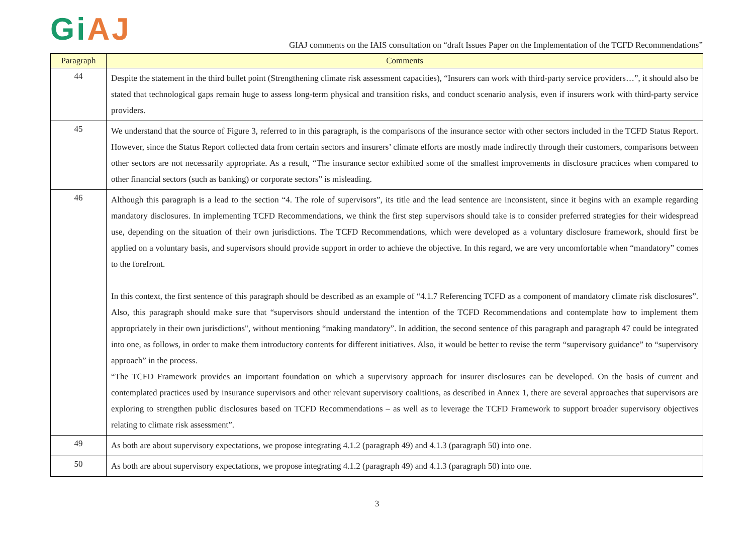Gi AJ
GIAJ comments on the IAIS consultation on “draft Issues Paper on the Implementation of the TCFD Recommendations”
| Paragraph | Comments |
| --- | --- |
| 44 | Despite the statement in the third bullet point (Strengthening climate risk assessment capacities), “Insurers can work with third-party service providers…”, it should also be stated that technological gaps remain huge to assess long-term physical and transition risks, and conduct scenario analysis, even if insurers work with third-party service providers. |
| 45 | We understand that the source of Figure 3, referred to in this paragraph, is the comparisons of the insurance sector with other sectors included in the TCFD Status Report. However, since the Status Report collected data from certain sectors and insurers’ climate efforts are mostly made indirectly through their customers, comparisons between other sectors are not necessarily appropriate. As a result, “The insurance sector exhibited some of the smallest improvements in disclosure practices when compared to other financial sectors (such as banking) or corporate sectors” is misleading. |
| 46 | Although this paragraph is a lead to the section “4. The role of supervisors”, its title and the lead sentence are inconsistent, since it begins with an example regarding mandatory disclosures. In implementing TCFD Recommendations, we think the first step supervisors should take is to consider preferred strategies for their widespread use, depending on the situation of their own jurisdictions. The TCFD Recommendations, which were developed as a voluntary disclosure framework, should first be applied on a voluntary basis, and supervisors should provide support in order to achieve the objective. In this regard, we are very uncomfortable when “mandatory” comes to the forefront. In this context, the first sentence of this paragraph should be described as an example of “4.1.7 Referencing TCFD as a component of mandatory climate risk disclosures”. Also, this paragraph should make sure that “supervisors should understand the intention of the TCFD Recommendations and contemplate how to implement them appropriately in their own jurisdictions", without mentioning “making mandatory”. In addition, the second sentence of this paragraph and paragraph 47 could be integrated into one, as follows, in order to make them introductory contents for different initiatives. Also, it would be better to revise the term “supervisory guidance” to “supervisory approach” in the process. “The TCFD Framework provides an important foundation on which a supervisory approach for insurer disclosures can be developed. On the basis of current and contemplated practices used by insurance supervisors and other relevant supervisory coalitions, as described in Annex 1, there are several approaches that supervisors are exploring to strengthen public disclosures based on TCFD Recommendations – as well as to leverage the TCFD Framework to support broader supervisory objectives relating to climate risk assessment”. |
| 49 | As both are about supervisory expectations, we propose integrating 4.1.2 (paragraph 49) and 4.1.3 (paragraph 50) into one. |
| 50 | As both are about supervisory expectations, we propose integrating 4.1.2 (paragraph 49) and 4.1.3 (paragraph 50) into one. |
3